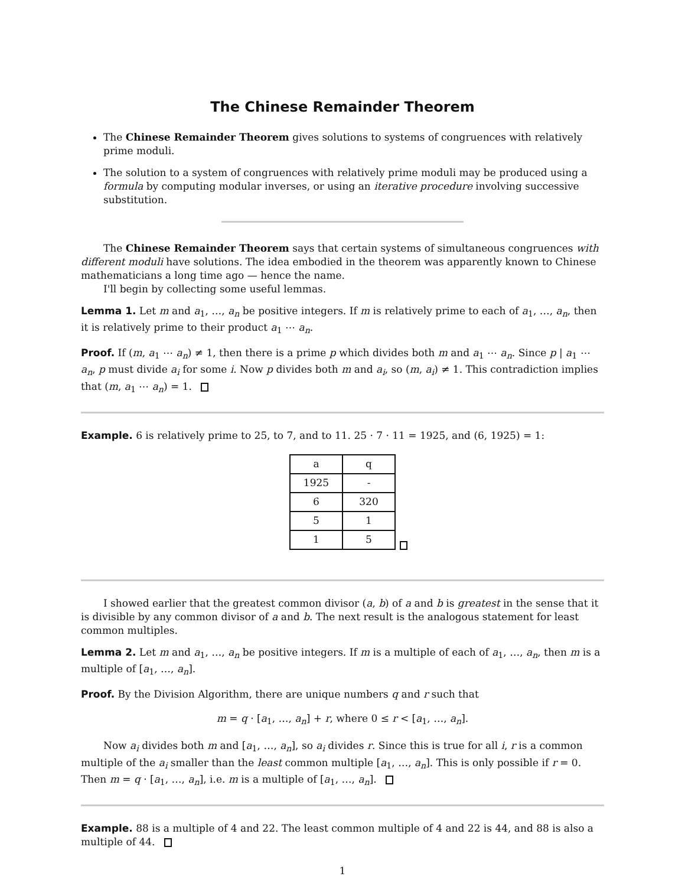The Chinese Remainder Theorem
The Chinese Remainder Theorem gives solutions to systems of congruences with relatively prime moduli.
The solution to a system of congruences with relatively prime moduli may be produced using a formula by computing modular inverses, or using an iterative procedure involving successive substitution.
The Chinese Remainder Theorem says that certain systems of simultaneous congruences with different moduli have solutions. The idea embodied in the theorem was apparently known to Chinese mathematicians a long time ago — hence the name.
I'll begin by collecting some useful lemmas.
Lemma 1. Let m and a<sub>1</sub>, …, a<sub>n</sub> be positive integers. If m is relatively prime to each of a<sub>1</sub>, …, a<sub>n</sub>, then it is relatively prime to their product a<sub>1</sub> ⋯ a<sub>n</sub>.
Proof. If (m, a<sub>1</sub> ⋯ a<sub>n</sub>) ≠ 1, then there is a prime p which divides both m and a<sub>1</sub> ⋯ a<sub>n</sub>. Since p | a<sub>1</sub> ⋯ a<sub>n</sub>, p must divide a<sub>i</sub> for some i. Now p divides both m and a<sub>i</sub>, so (m, a<sub>i</sub>) ≠ 1. This contradiction implies that (m, a<sub>1</sub> ⋯ a<sub>n</sub>) = 1.
Example. 6 is relatively prime to 25, to 7, and to 11. 25 · 7 · 11 = 1925, and (6, 1925) = 1:
| a | q |
| 1925 | - |
| 6 | 320 |
| 5 | 1 |
| 1 | 5 |
I showed earlier that the greatest common divisor (a, b) of a and b is greatest in the sense that it is divisible by any common divisor of a and b. The next result is the analogous statement for least common multiples.
Lemma 2. Let m and a<sub>1</sub>, …, a<sub>n</sub> be positive integers. If m is a multiple of each of a<sub>1</sub>, …, a<sub>n</sub>, then m is a multiple of [a<sub>1</sub>, …, a<sub>n</sub>].
Proof. By the Division Algorithm, there are unique numbers q and r such that
m = q · [a<sub>1</sub>, …, a<sub>n</sub>] + r, where 0 ≤ r < [a<sub>1</sub>, …, a<sub>n</sub>].
Now a<sub>i</sub> divides both m and [a<sub>1</sub>, …, a<sub>n</sub>], so a<sub>i</sub> divides r. Since this is true for all i, r is a common multiple of the a<sub>i</sub> smaller than the least common multiple [a<sub>1</sub>, …, a<sub>n</sub>]. This is only possible if r = 0. Then m = q · [a<sub>1</sub>, …, a<sub>n</sub>], i.e. m is a multiple of [a<sub>1</sub>, …, a<sub>n</sub>].
Example. 88 is a multiple of 4 and 22. The least common multiple of 4 and 22 is 44, and 88 is also a multiple of 44.
1